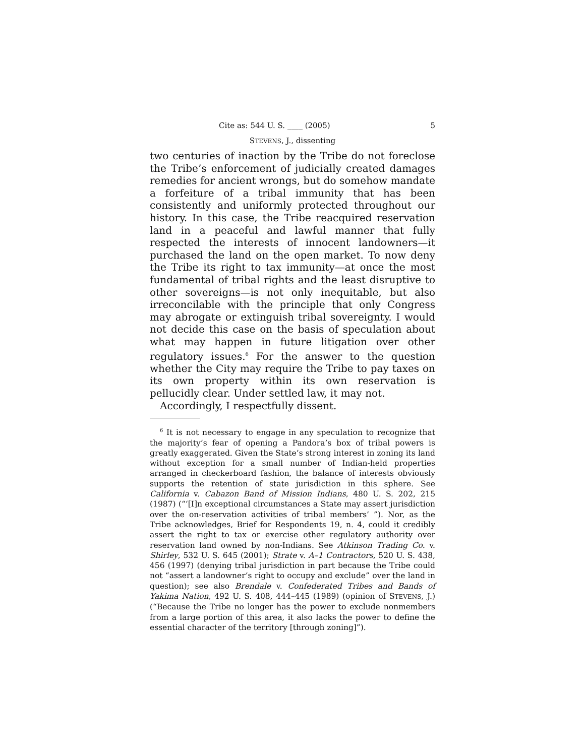Cite as: 544 U. S. ____ (2005) 5
STEVENS, J., dissenting
two centuries of inaction by the Tribe do not foreclose the Tribe’s enforcement of judicially created damages remedies for ancient wrongs, but do somehow mandate a forfeiture of a tribal immunity that has been consistently and uniformly protected throughout our history. In this case, the Tribe reacquired reservation land in a peaceful and lawful manner that fully respected the interests of innocent landowners—it purchased the land on the open market. To now deny the Tribe its right to tax immunity—at once the most fundamental of tribal rights and the least disruptive to other sovereigns—is not only inequitable, but also irreconcilable with the principle that only Congress may abrogate or extinguish tribal sovereignty. I would not decide this case on the basis of speculation about what may happen in future litigation over other regulatory issues.<sup>6</sup> For the answer to the question whether the City may require the Tribe to pay taxes on its own property within its own reservation is pellucidly clear. Under settled law, it may not.
Accordingly, I respectfully dissent.
<sup>6</sup> It is not necessary to engage in any speculation to recognize that the majority’s fear of opening a Pandora’s box of tribal powers is greatly exaggerated. Given the State’s strong interest in zoning its land without exception for a small number of Indian-held properties arranged in checkerboard fashion, the balance of interests obviously supports the retention of state jurisdiction in this sphere. See California v. Cabazon Band of Mission Indians, 480 U. S. 202, 215 (1987) (“‘[I]n exceptional circumstances a State may assert jurisdiction over the on-reservation activities of tribal members’ ”). Nor, as the Tribe acknowledges, Brief for Respondents 19, n. 4, could it credibly assert the right to tax or exercise other regulatory authority over reservation land owned by non-Indians. See Atkinson Trading Co. v. Shirley, 532 U. S. 645 (2001); Strate v. A–1 Contractors, 520 U. S. 438, 456 (1997) (denying tribal jurisdiction in part because the Tribe could not “assert a landowner’s right to occupy and exclude” over the land in question); see also Brendale v. Confederated Tribes and Bands of Yakima Nation, 492 U. S. 408, 444–445 (1989) (opinion of STEVENS, J.) (“Because the Tribe no longer has the power to exclude nonmembers from a large portion of this area, it also lacks the power to define the essential character of the territory [through zoning]”).